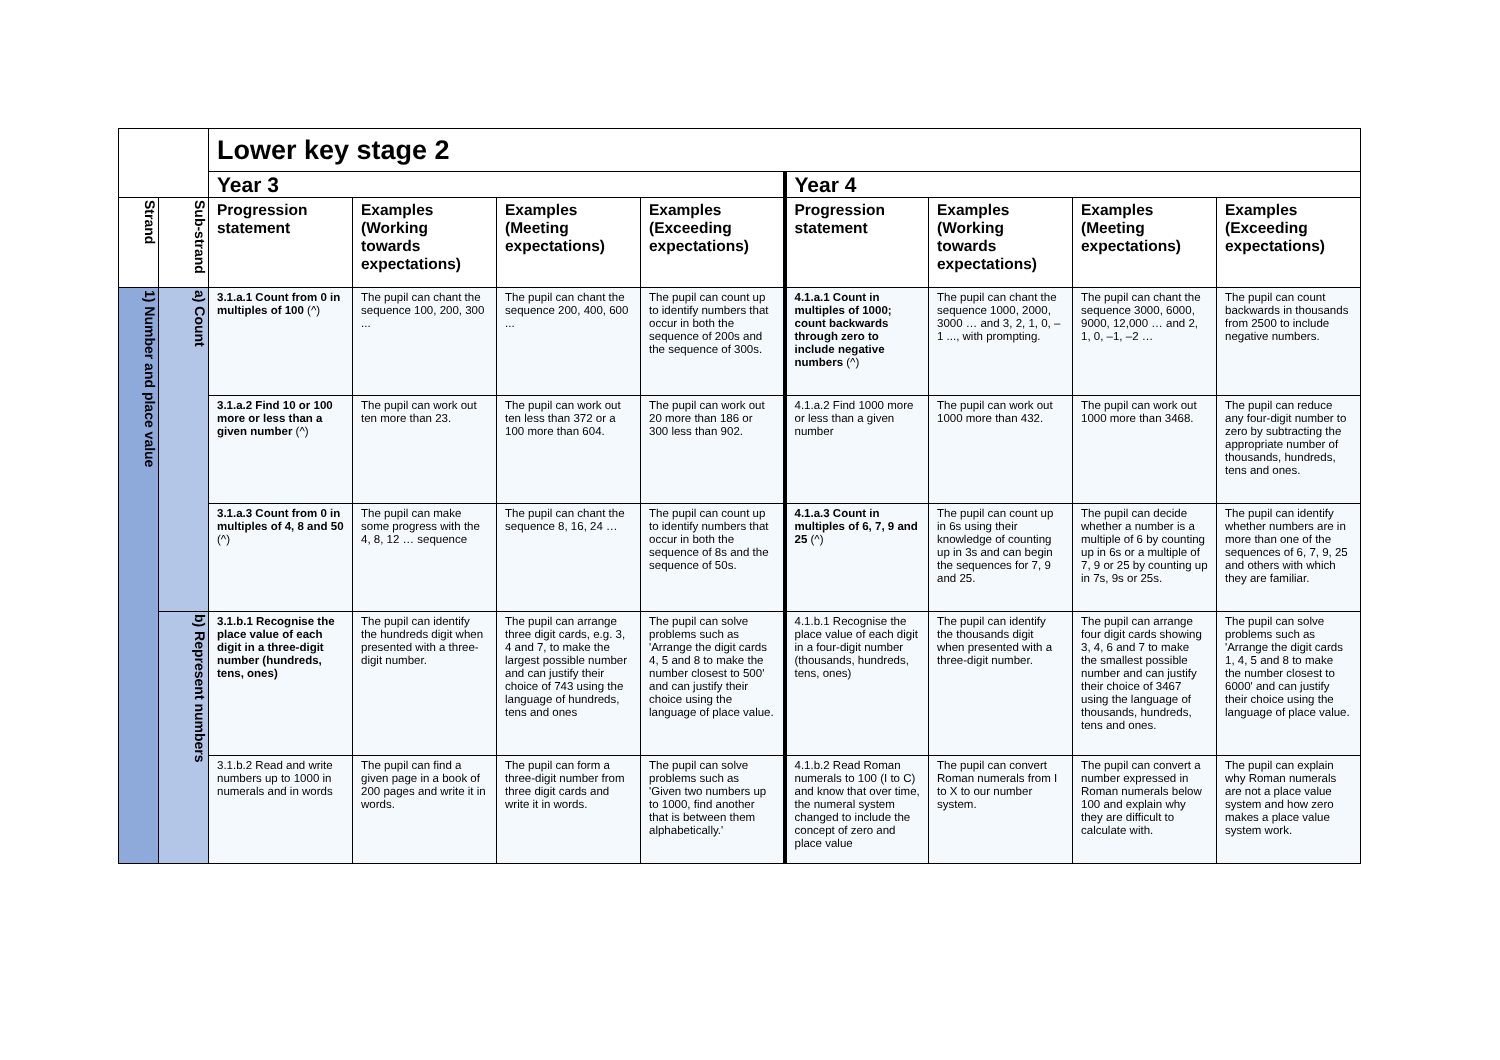| | | Lower key stage 2 | | | | | | | |
| | | Year 3 | | | | Year 4 | | | |
| Strand | Sub-strand | Progression statement | Examples (Working towards expectations) | Examples (Meeting expectations) | Examples (Exceeding expectations) | Progression statement | Examples (Working towards expectations) | Examples (Meeting expectations) | Examples (Exceeding expectations) |
| 1) Number and place value | a) Count | 3.1.a.1 Count from 0 in multiples of 100 (^) | The pupil can chant the sequence 100, 200, 300 ... | The pupil can chant the sequence 200, 400, 600 ... | The pupil can count up to identify numbers that occur in both the sequence of 200s and the sequence of 300s. | 4.1.a.1 Count in multiples of 1000; count backwards through zero to include negative numbers (^) | The pupil can chant the sequence 1000, 2000, 3000 … and 3, 2, 1, 0, –1 ..., with prompting. | The pupil can chant the sequence 3000, 6000, 9000, 12,000 … and 2, 1, 0, –1, –2 … | The pupil can count backwards in thousands from 2500 to include negative numbers. |
| | | 3.1.a.2 Find 10 or 100 more or less than a given number (^) | The pupil can work out ten more than 23. | The pupil can work out ten less than 372 or a 100 more than 604. | The pupil can work out 20 more than 186 or 300 less than 902. | 4.1.a.2 Find 1000 more or less than a given number | The pupil can work out 1000 more than 432. | The pupil can work out 1000 more than 3468. | The pupil can reduce any four-digit number to zero by subtracting the appropriate number of thousands, hundreds, tens and ones. |
| | | 3.1.a.3 Count from 0 in multiples of 4, 8 and 50 (^) | The pupil can make some progress with the 4, 8, 12 … sequence | The pupil can chant the sequence 8, 16, 24 … | The pupil can count up to identify numbers that occur in both the sequence of 8s and the sequence of 50s. | 4.1.a.3 Count in multiples of 6, 7, 9 and 25 (^) | The pupil can count up in 6s using their knowledge of counting up in 3s and can begin the sequences for 7, 9 and 25. | The pupil can decide whether a number is a multiple of 6 by counting up in 6s or a multiple of 7, 9 or 25 by counting up in 7s, 9s or 25s. | The pupil can identify whether numbers are in more than one of the sequences of 6, 7, 9, 25 and others with which they are familiar. |
| | b) Represent numbers | 3.1.b.1 Recognise the place value of each digit in a three-digit number (hundreds, tens, ones) | The pupil can identify the hundreds digit when presented with a three-digit number. | The pupil can arrange three digit cards, e.g. 3, 4 and 7, to make the largest possible number and can justify their choice of 743 using the language of hundreds, tens and ones | The pupil can solve problems such as 'Arrange the digit cards 4, 5 and 8 to make the number closest to 500' and can justify their choice using the language of place value. | 4.1.b.1 Recognise the place value of each digit in a four-digit number (thousands, hundreds, tens, ones) | The pupil can identify the thousands digit when presented with a three-digit number. | The pupil can arrange four digit cards showing 3, 4, 6 and 7 to make the smallest possible number and can justify their choice of 3467 using the language of thousands, hundreds, tens and ones. | The pupil can solve problems such as 'Arrange the digit cards 1, 4, 5 and 8 to make the number closest to 6000' and can justify their choice using the language of place value. |
| | | 3.1.b.2 Read and write numbers up to 1000 in numerals and in words | The pupil can find a given page in a book of 200 pages and write it in words. | The pupil can form a three-digit number from three digit cards and write it in words. | The pupil can solve problems such as 'Given two numbers up to 1000, find another that is between them alphabetically.' | 4.1.b.2 Read Roman numerals to 100 (I to C) and know that over time, the numeral system changed to include the concept of zero and place value | The pupil can convert Roman numerals from I to X to our number system. | The pupil can convert a number expressed in Roman numerals below 100 and explain why they are difficult to calculate with. | The pupil can explain why Roman numerals are not a place value system and how zero makes a place value system work. |